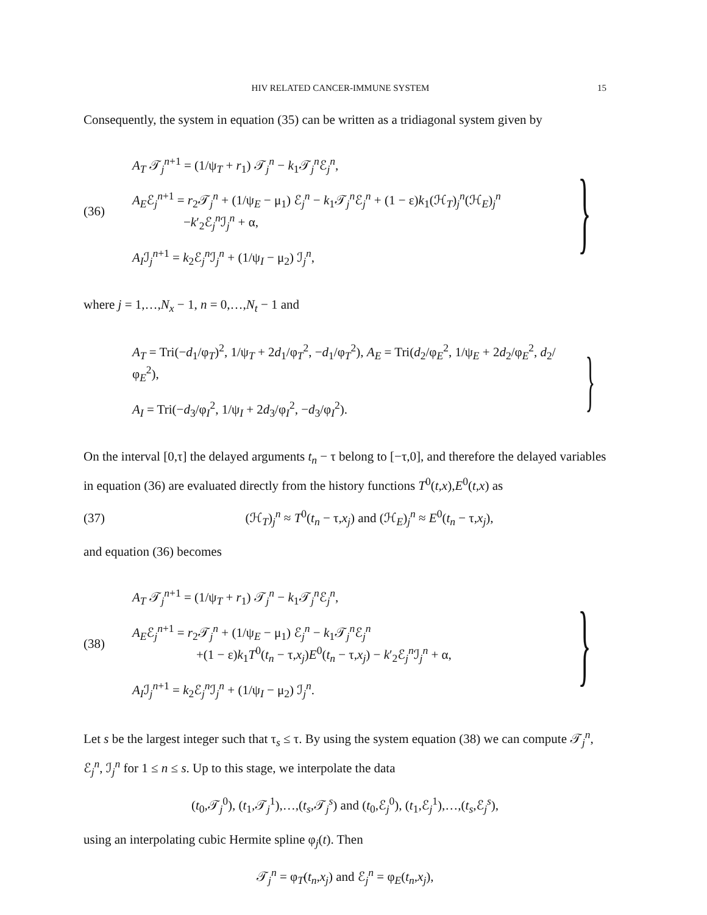HIV RELATED CANCER-IMMUNE SYSTEM 15
Consequently, the system in equation (35) can be written as a tridiagonal system given by
(36)
A<sub>T</sub> 𝒯<sub>j</sub><sup>n+1</sup> = (1/ψ<sub>T</sub> + r<sub>1</sub>) 𝒯<sub>j</sub><sup>n</sup> − k<sub>1</sub>𝒯<sub>j</sub><sup>n</sup>ℰ<sub>j</sub><sup>n</sup>,
A<sub>E</sub>ℰ<sub>j</sub><sup>n+1</sup> = r<sub>2</sub>𝒯<sub>j</sub><sup>n</sup> + (1/ψ<sub>E</sub> − μ<sub>1</sub>) ℰ<sub>j</sub><sup>n</sup> − k<sub>1</sub>𝒯<sub>j</sub><sup>n</sup>ℰ<sub>j</sub><sup>n</sup> + (1 − ε)k<sub>1</sub>(ℋ<sub>T</sub>)<sub>j</sub><sup>n</sup>(ℋ<sub>E</sub>)<sub>j</sub><sup>n</sup>
    −k′<sub>2</sub>ℰ<sub>j</sub><sup>n</sup>ℐ<sub>j</sub><sup>n</sup> + α,
A<sub>I</sub>ℐ<sub>j</sub><sup>n+1</sup> = k<sub>2</sub>ℰ<sub>j</sub><sup>n</sup>ℐ<sub>j</sub><sup>n</sup> + (1/ψ<sub>I</sub> − μ<sub>2</sub>) ℐ<sub>j</sub><sup>n</sup>,
}
where j = 1,…,N<sub>x</sub> − 1, n = 0,…,N<sub>t</sub> − 1 and
A<sub>T</sub> = Tri(−d<sub>1</sub>/φ<sub>T</sub>)<sup>2</sup>, 1/ψ<sub>T</sub> + 2d<sub>1</sub>/φ<sub>T</sub><sup>2</sup>, −d<sub>1</sub>/φ<sub>T</sub><sup>2</sup>), A<sub>E</sub> = Tri(d<sub>2</sub>/φ<sub>E</sub><sup>2</sup>, 1/ψ<sub>E</sub> + 2d<sub>2</sub>/φ<sub>E</sub><sup>2</sup>, d<sub>2</sub>/φ<sub>E</sub><sup>2</sup>),
A<sub>I</sub> = Tri(−d<sub>3</sub>/φ<sub>I</sub><sup>2</sup>, 1/ψ<sub>I</sub> + 2d<sub>3</sub>/φ<sub>I</sub><sup>2</sup>, −d<sub>3</sub>/φ<sub>I</sub><sup>2</sup>).
}
On the interval [0,τ] the delayed arguments t<sub>n</sub> − τ belong to [−τ,0], and therefore the delayed variables in equation (36) are evaluated directly from the history functions T<sup>0</sup>(t,x),E<sup>0</sup>(t,x) as
(37)
(ℋ<sub>T</sub>)<sub>j</sub><sup>n</sup> ≈ T<sup>0</sup>(t<sub>n</sub> − τ,x<sub>j</sub>) and (ℋ<sub>E</sub>)<sub>j</sub><sup>n</sup> ≈ E<sup>0</sup>(t<sub>n</sub> − τ,x<sub>j</sub>),
and equation (36) becomes
(38)
A<sub>T</sub> 𝒯<sub>j</sub><sup>n+1</sup> = (1/ψ<sub>T</sub> + r<sub>1</sub>) 𝒯<sub>j</sub><sup>n</sup> − k<sub>1</sub>𝒯<sub>j</sub><sup>n</sup>ℰ<sub>j</sub><sup>n</sup>,
A<sub>E</sub>ℰ<sub>j</sub><sup>n+1</sup> = r<sub>2</sub>𝒯<sub>j</sub><sup>n</sup> + (1/ψ<sub>E</sub> − μ<sub>1</sub>) ℰ<sub>j</sub><sup>n</sup> − k<sub>1</sub>𝒯<sub>j</sub><sup>n</sup>ℰ<sub>j</sub><sup>n</sup>
     +(1 − ε)k<sub>1</sub>T<sup>0</sup>(t<sub>n</sub> − τ,x<sub>j</sub>)E<sup>0</sup>(t<sub>n</sub> − τ,x<sub>j</sub>) − k′<sub>2</sub>ℰ<sub>j</sub><sup>n</sup>ℐ<sub>j</sub><sup>n</sup> + α,
A<sub>I</sub>ℐ<sub>j</sub><sup>n+1</sup> = k<sub>2</sub>ℰ<sub>j</sub><sup>n</sup>ℐ<sub>j</sub><sup>n</sup> + (1/ψ<sub>I</sub> − μ<sub>2</sub>) ℐ<sub>j</sub><sup>n</sup>.
}
Let s be the largest integer such that τ<sub>s</sub> ≤ τ. By using the system equation (38) we can compute 𝒯<sub>j</sub><sup>n</sup>, ℰ<sub>j</sub><sup>n</sup>, ℐ<sub>j</sub><sup>n</sup> for 1 ≤ n ≤ s. Up to this stage, we interpolate the data
(t<sub>0</sub>,𝒯<sub>j</sub><sup>0</sup>), (t<sub>1</sub>,𝒯<sub>j</sub><sup>1</sup>),…,(t<sub>s</sub>,𝒯<sub>j</sub><sup>s</sup>) and (t<sub>0</sub>,ℰ<sub>j</sub><sup>0</sup>), (t<sub>1</sub>,ℰ<sub>j</sub><sup>1</sup>),…,(t<sub>s</sub>,ℰ<sub>j</sub><sup>s</sup>),
using an interpolating cubic Hermite spline φ<sub>j</sub>(t). Then
𝒯<sub>j</sub><sup>n</sup> = φ<sub>T</sub>(t<sub>n</sub>,x<sub>j</sub>) and ℰ<sub>j</sub><sup>n</sup> = φ<sub>E</sub>(t<sub>n</sub>,x<sub>j</sub>),